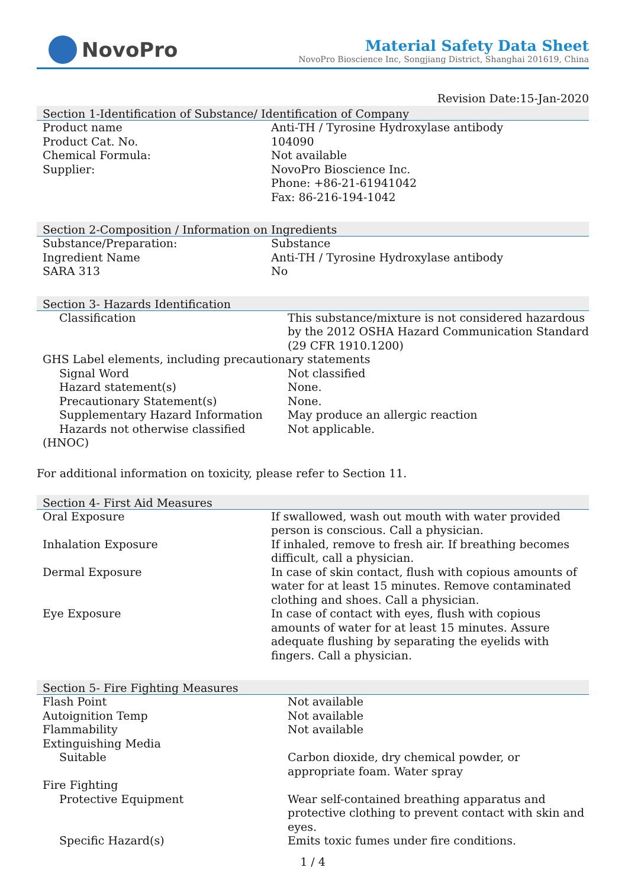NovoPro
Material Safety Data Sheet
NovoPro Bioscience Inc, Songjiang District, Shanghai 201619, China
Revision Date:15-Jan-2020
Section 1-Identification of Substance/ Identification of Company
| Product name | Anti-TH / Tyrosine Hydroxylase antibody |
| Product Cat. No. | 104090 |
| Chemical Formula: | Not available |
| Supplier: | NovoPro Bioscience Inc. Phone: +86-21-61941042 Fax: 86-216-194-1042 |
Section 2-Composition / Information on Ingredients
| Substance/Preparation: | Substance |
| Ingredient Name | Anti-TH / Tyrosine Hydroxylase antibody |
| SARA 313 | No |
Section 3- Hazards Identification
| Classification | This substance/mixture is not considered hazardous by the 2012 OSHA Hazard Communication Standard (29 CFR 1910.1200) |
| GHS Label elements, including precautionary statements | |
| Signal Word | Not classified |
| Hazard statement(s) | None. |
| Precautionary Statement(s) | None. |
| Supplementary Hazard Information | May produce an allergic reaction |
| Hazards not otherwise classified | Not applicable. |
| (HNOC) | |
For additional information on toxicity, please refer to Section 11.
Section 4- First Aid Measures
| Oral Exposure | If swallowed, wash out mouth with water provided person is conscious. Call a physician. |
| Inhalation Exposure | If inhaled, remove to fresh air. If breathing becomes difficult, call a physician. |
| Dermal Exposure | In case of skin contact, flush with copious amounts of water for at least 15 minutes. Remove contaminated clothing and shoes. Call a physician. |
| Eye Exposure | In case of contact with eyes, flush with copious amounts of water for at least 15 minutes. Assure adequate flushing by separating the eyelids with fingers. Call a physician. |
Section 5- Fire Fighting Measures
| Flash Point | Not available |
| Autoignition Temp | Not available |
| Flammability | Not available |
| Extinguishing Media | |
| Suitable | Carbon dioxide, dry chemical powder, or appropriate foam. Water spray |
| Fire Fighting | |
| Protective Equipment | Wear self-contained breathing apparatus and protective clothing to prevent contact with skin and eyes. |
| Specific Hazard(s) | Emits toxic fumes under fire conditions. |
1 / 4